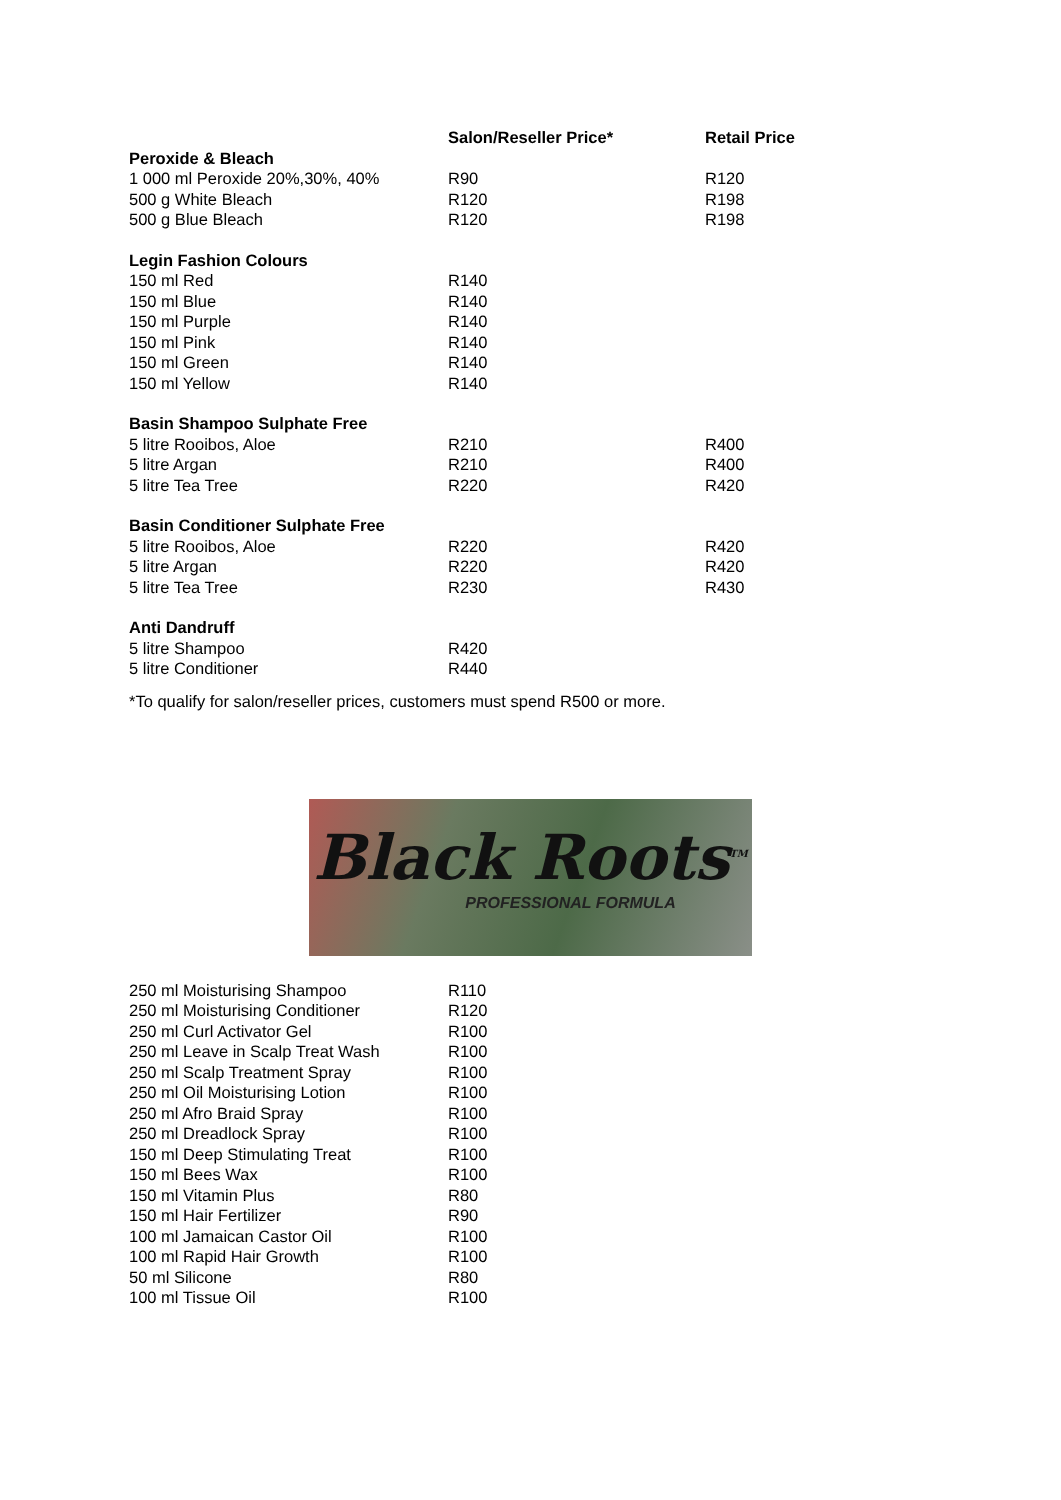| | Salon/Reseller Price* | Retail Price |
| --- | --- | --- |
| Peroxide & Bleach | | |
| 1 000 ml Peroxide 20%,30%, 40% | R90 | R120 |
| 500 g White Bleach | R120 | R198 |
| 500 g Blue Bleach | R120 | R198 |
| Legin Fashion Colours | | |
| 150 ml Red | R140 | |
| 150 ml Blue | R140 | |
| 150 ml Purple | R140 | |
| 150 ml Pink | R140 | |
| 150 ml Green | R140 | |
| 150 ml Yellow | R140 | |
| Basin Shampoo Sulphate Free | | |
| 5 litre Rooibos, Aloe | R210 | R400 |
| 5 litre Argan | R210 | R400 |
| 5 litre Tea Tree | R220 | R420 |
| Basin Conditioner Sulphate Free | | |
| 5 litre Rooibos, Aloe | R220 | R420 |
| 5 litre Argan | R220 | R420 |
| 5 litre Tea Tree | R230 | R430 |
| Anti Dandruff | | |
| 5 litre Shampoo | R420 | |
| 5 litre Conditioner | R440 | |
*To qualify for salon/reseller prices, customers must spend R500 or more.
Black Roots<sup>TM</sup>
PROFESSIONAL FORMULA
| 250 ml Moisturising Shampoo | R110 |
| 250 ml Moisturising Conditioner | R120 |
| 250 ml Curl Activator Gel | R100 |
| 250 ml Leave in Scalp Treat Wash | R100 |
| 250 ml Scalp Treatment Spray | R100 |
| 250 ml Oil Moisturising Lotion | R100 |
| 250 ml Afro Braid Spray | R100 |
| 250 ml Dreadlock Spray | R100 |
| 150 ml Deep Stimulating Treat | R100 |
| 150 ml Bees Wax | R100 |
| 150 ml Vitamin Plus | R80 |
| 150 ml Hair Fertilizer | R90 |
| 100 ml Jamaican Castor Oil | R100 |
| 100 ml Rapid Hair Growth | R100 |
| 50 ml Silicone | R80 |
| 100 ml Tissue Oil | R100 |